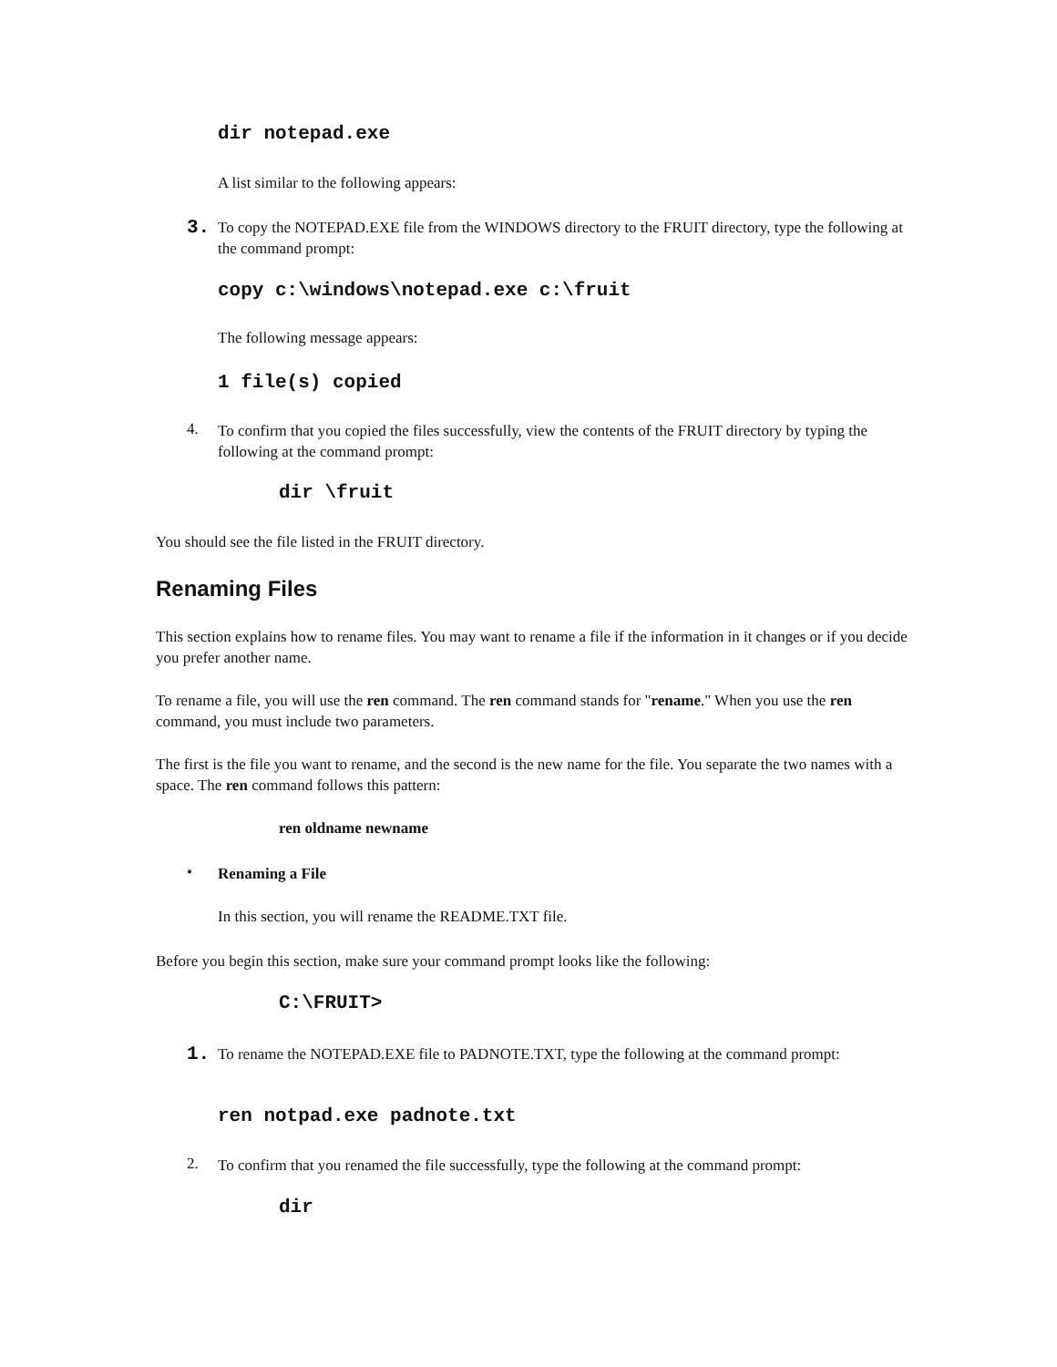dir notepad.exe
A list similar to the following appears:
3.
To copy the NOTEPAD.EXE file from the WINDOWS directory to the FRUIT directory, type the following at the command prompt:
copy c:\windows\notepad.exe c:\fruit
The following message appears:
1 file(s) copied
4.
To confirm that you copied the files successfully, view the contents of the FRUIT directory by typing the following at the command prompt:
dir \fruit
You should see the file listed in the FRUIT directory.
Renaming Files
This section explains how to rename files. You may want to rename a file if the information in it changes or if you decide you prefer another name.
To rename a file, you will use the ren command. The ren command stands for "rename." When you use the ren command, you must include two parameters.
The first is the file you want to rename, and the second is the new name for the file. You separate the two names with a space. The ren command follows this pattern:
ren oldname newname
• Renaming a File
In this section, you will rename the README.TXT file.
Before you begin this section, make sure your command prompt looks like the following:
C:\FRUIT>
1.
To rename the NOTEPAD.EXE file to PADNOTE.TXT, type the following at the command prompt:
ren notpad.exe padnote.txt
2.
To confirm that you renamed the file successfully, type the following at the command prompt:
dir